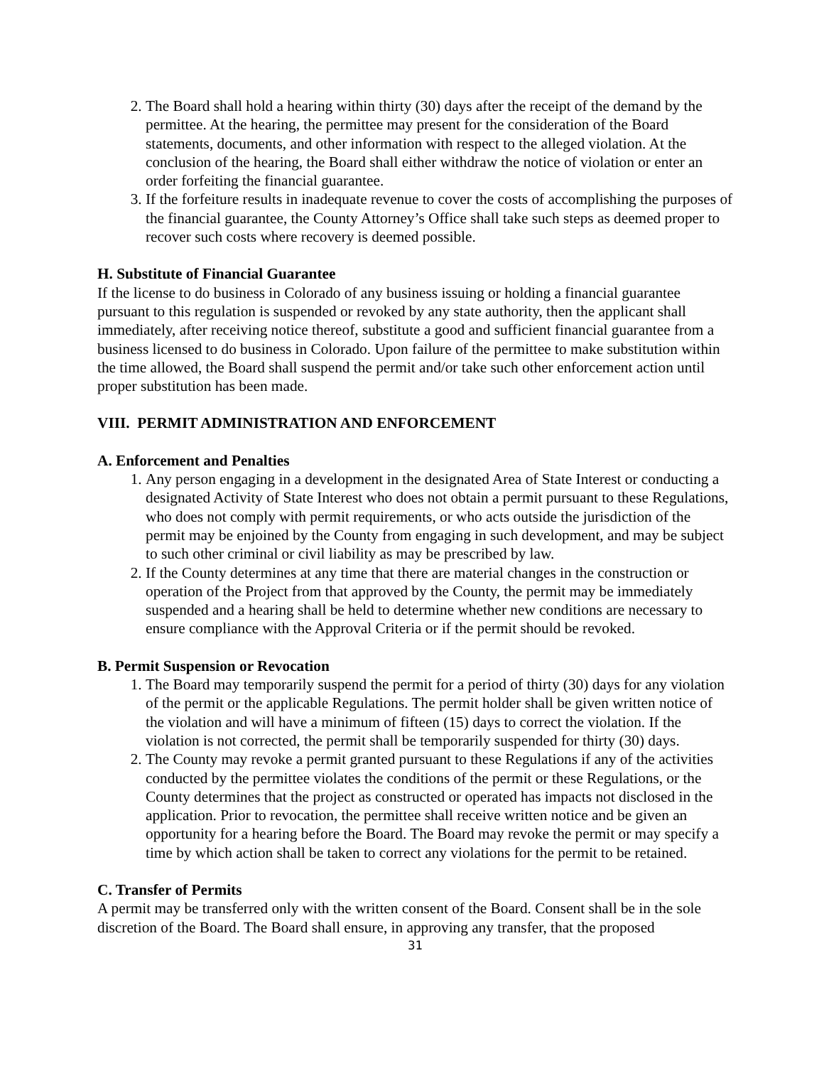2. The Board shall hold a hearing within thirty (30) days after the receipt of the demand by the permittee. At the hearing, the permittee may present for the consideration of the Board statements, documents, and other information with respect to the alleged violation. At the conclusion of the hearing, the Board shall either withdraw the notice of violation or enter an order forfeiting the financial guarantee.
3. If the forfeiture results in inadequate revenue to cover the costs of accomplishing the purposes of the financial guarantee, the County Attorney’s Office shall take such steps as deemed proper to recover such costs where recovery is deemed possible.
H. Substitute of Financial Guarantee
If the license to do business in Colorado of any business issuing or holding a financial guarantee pursuant to this regulation is suspended or revoked by any state authority, then the applicant shall immediately, after receiving notice thereof, substitute a good and sufficient financial guarantee from a business licensed to do business in Colorado. Upon failure of the permittee to make substitution within the time allowed, the Board shall suspend the permit and/or take such other enforcement action until proper substitution has been made.
VIII. PERMIT ADMINISTRATION AND ENFORCEMENT
A. Enforcement and Penalties
1. Any person engaging in a development in the designated Area of State Interest or conducting a designated Activity of State Interest who does not obtain a permit pursuant to these Regulations, who does not comply with permit requirements, or who acts outside the jurisdiction of the permit may be enjoined by the County from engaging in such development, and may be subject to such other criminal or civil liability as may be prescribed by law.
2. If the County determines at any time that there are material changes in the construction or operation of the Project from that approved by the County, the permit may be immediately suspended and a hearing shall be held to determine whether new conditions are necessary to ensure compliance with the Approval Criteria or if the permit should be revoked.
B. Permit Suspension or Revocation
1. The Board may temporarily suspend the permit for a period of thirty (30) days for any violation of the permit or the applicable Regulations. The permit holder shall be given written notice of the violation and will have a minimum of fifteen (15) days to correct the violation. If the violation is not corrected, the permit shall be temporarily suspended for thirty (30) days.
2. The County may revoke a permit granted pursuant to these Regulations if any of the activities conducted by the permittee violates the conditions of the permit or these Regulations, or the County determines that the project as constructed or operated has impacts not disclosed in the application. Prior to revocation, the permittee shall receive written notice and be given an opportunity for a hearing before the Board. The Board may revoke the permit or may specify a time by which action shall be taken to correct any violations for the permit to be retained.
C. Transfer of Permits
A permit may be transferred only with the written consent of the Board. Consent shall be in the sole discretion of the Board. The Board shall ensure, in approving any transfer, that the proposed
31